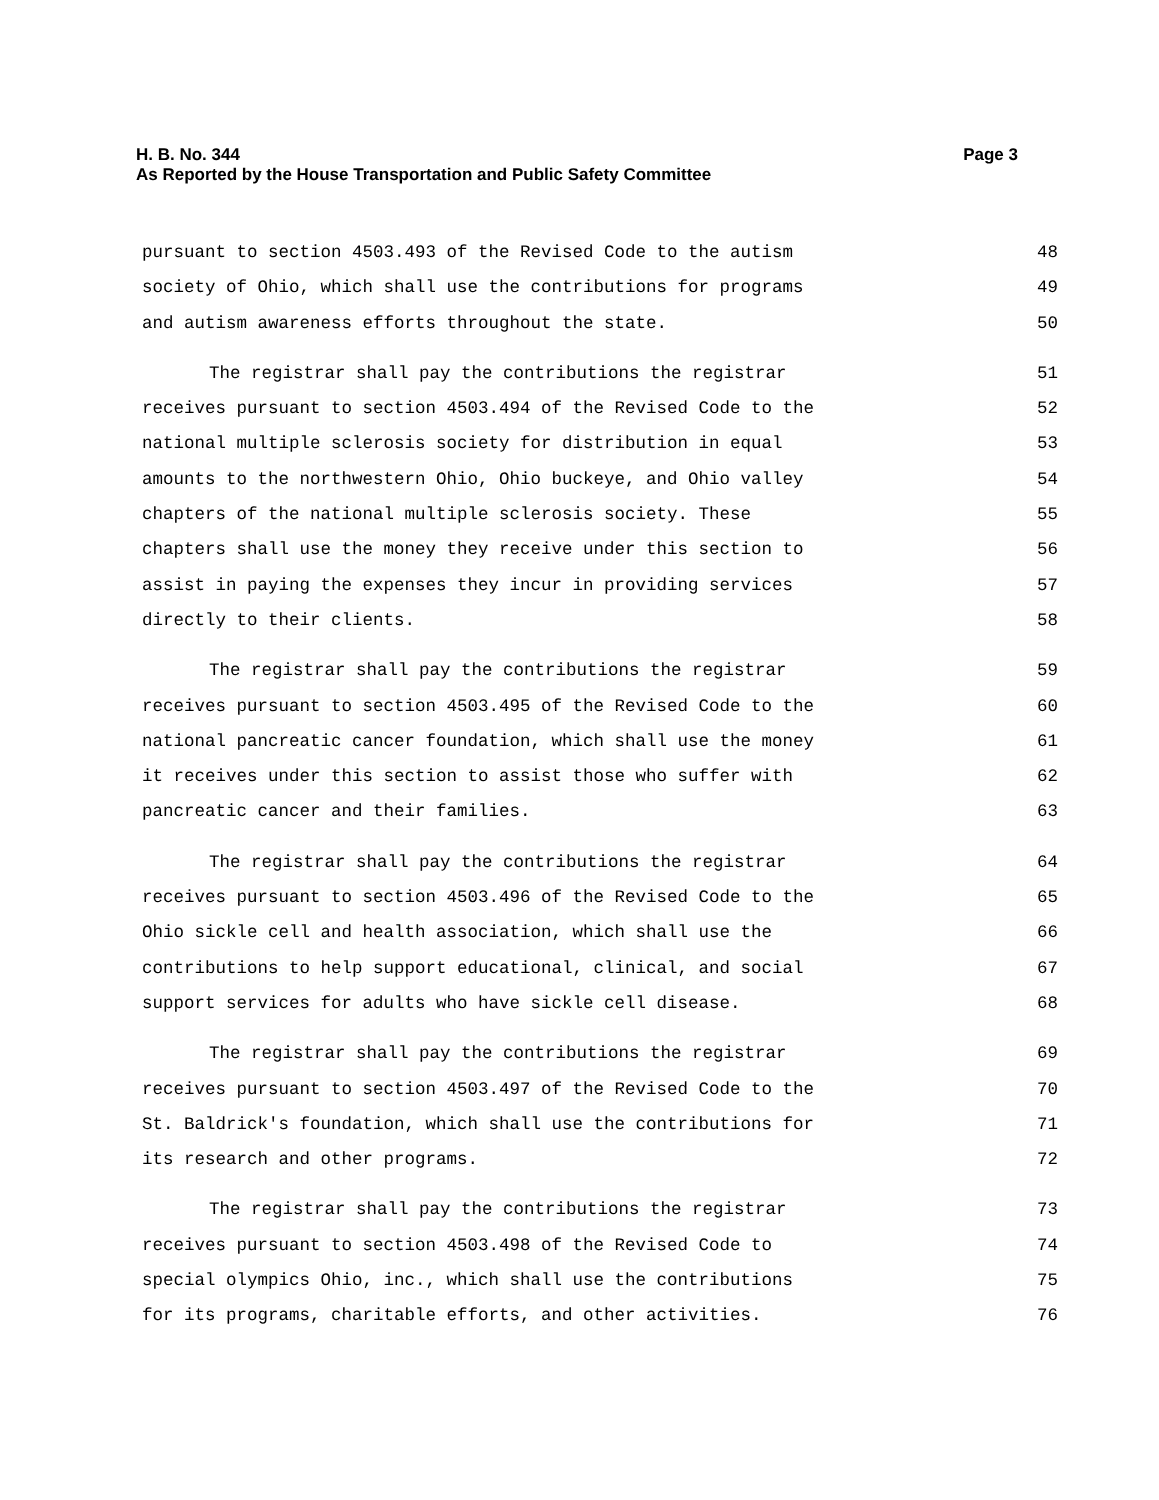H. B. No. 344 Page 3
As Reported by the House Transportation and Public Safety Committee
pursuant to section 4503.493 of the Revised Code to the autism 48
society of Ohio, which shall use the contributions for programs 49
and autism awareness efforts throughout the state. 50
The registrar shall pay the contributions the registrar 51
receives pursuant to section 4503.494 of the Revised Code to the 52
national multiple sclerosis society for distribution in equal 53
amounts to the northwestern Ohio, Ohio buckeye, and Ohio valley 54
chapters of the national multiple sclerosis society. These 55
chapters shall use the money they receive under this section to 56
assist in paying the expenses they incur in providing services 57
directly to their clients. 58
The registrar shall pay the contributions the registrar 59
receives pursuant to section 4503.495 of the Revised Code to the 60
national pancreatic cancer foundation, which shall use the money 61
it receives under this section to assist those who suffer with 62
pancreatic cancer and their families. 63
The registrar shall pay the contributions the registrar 64
receives pursuant to section 4503.496 of the Revised Code to the 65
Ohio sickle cell and health association, which shall use the 66
contributions to help support educational, clinical, and social 67
support services for adults who have sickle cell disease. 68
The registrar shall pay the contributions the registrar 69
receives pursuant to section 4503.497 of the Revised Code to the 70
St. Baldrick's foundation, which shall use the contributions for 71
its research and other programs. 72
The registrar shall pay the contributions the registrar 73
receives pursuant to section 4503.498 of the Revised Code to 74
special olympics Ohio, inc., which shall use the contributions 75
for its programs, charitable efforts, and other activities. 76